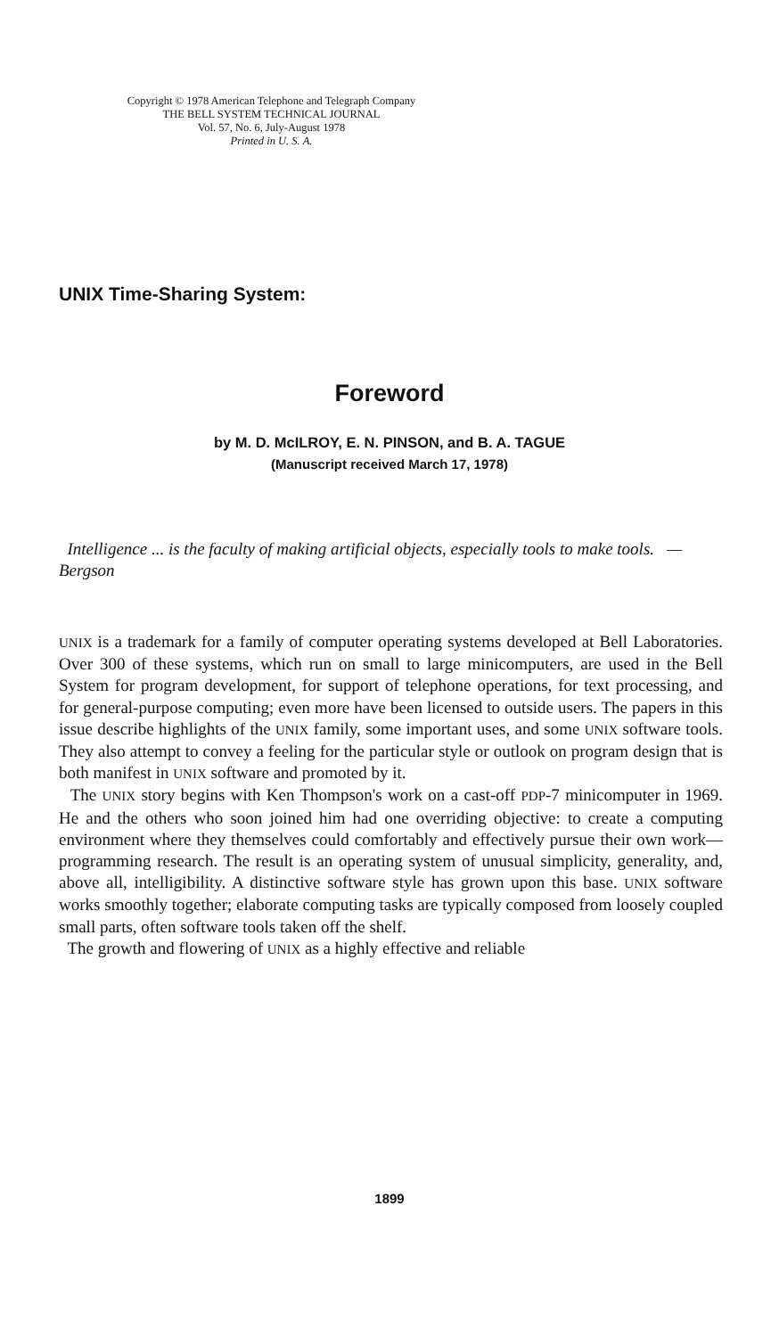Copyright © 1978 American Telephone and Telegraph Company
THE BELL SYSTEM TECHNICAL JOURNAL
Vol. 57, No. 6, July-August 1978
Printed in U. S. A.
UNIX Time-Sharing System:
Foreword
by M. D. McILROY, E. N. PINSON, and B. A. TAGUE
(Manuscript received March 17, 1978)
Intelligence ... is the faculty of making artificial objects, especially tools to make tools. — Bergson
UNIX is a trademark for a family of computer operating systems developed at Bell Laboratories. Over 300 of these systems, which run on small to large minicomputers, are used in the Bell System for program development, for support of telephone operations, for text processing, and for general-purpose computing; even more have been licensed to outside users. The papers in this issue describe highlights of the UNIX family, some important uses, and some UNIX software tools. They also attempt to convey a feeling for the particular style or outlook on program design that is both manifest in UNIX software and promoted by it.
The UNIX story begins with Ken Thompson's work on a cast-off PDP-7 minicomputer in 1969. He and the others who soon joined him had one overriding objective: to create a computing environment where they themselves could comfortably and effectively pursue their own work—programming research. The result is an operating system of unusual simplicity, generality, and, above all, intelligibility. A distinctive software style has grown upon this base. UNIX software works smoothly together; elaborate computing tasks are typically composed from loosely coupled small parts, often software tools taken off the shelf.
The growth and flowering of UNIX as a highly effective and reliable
1899